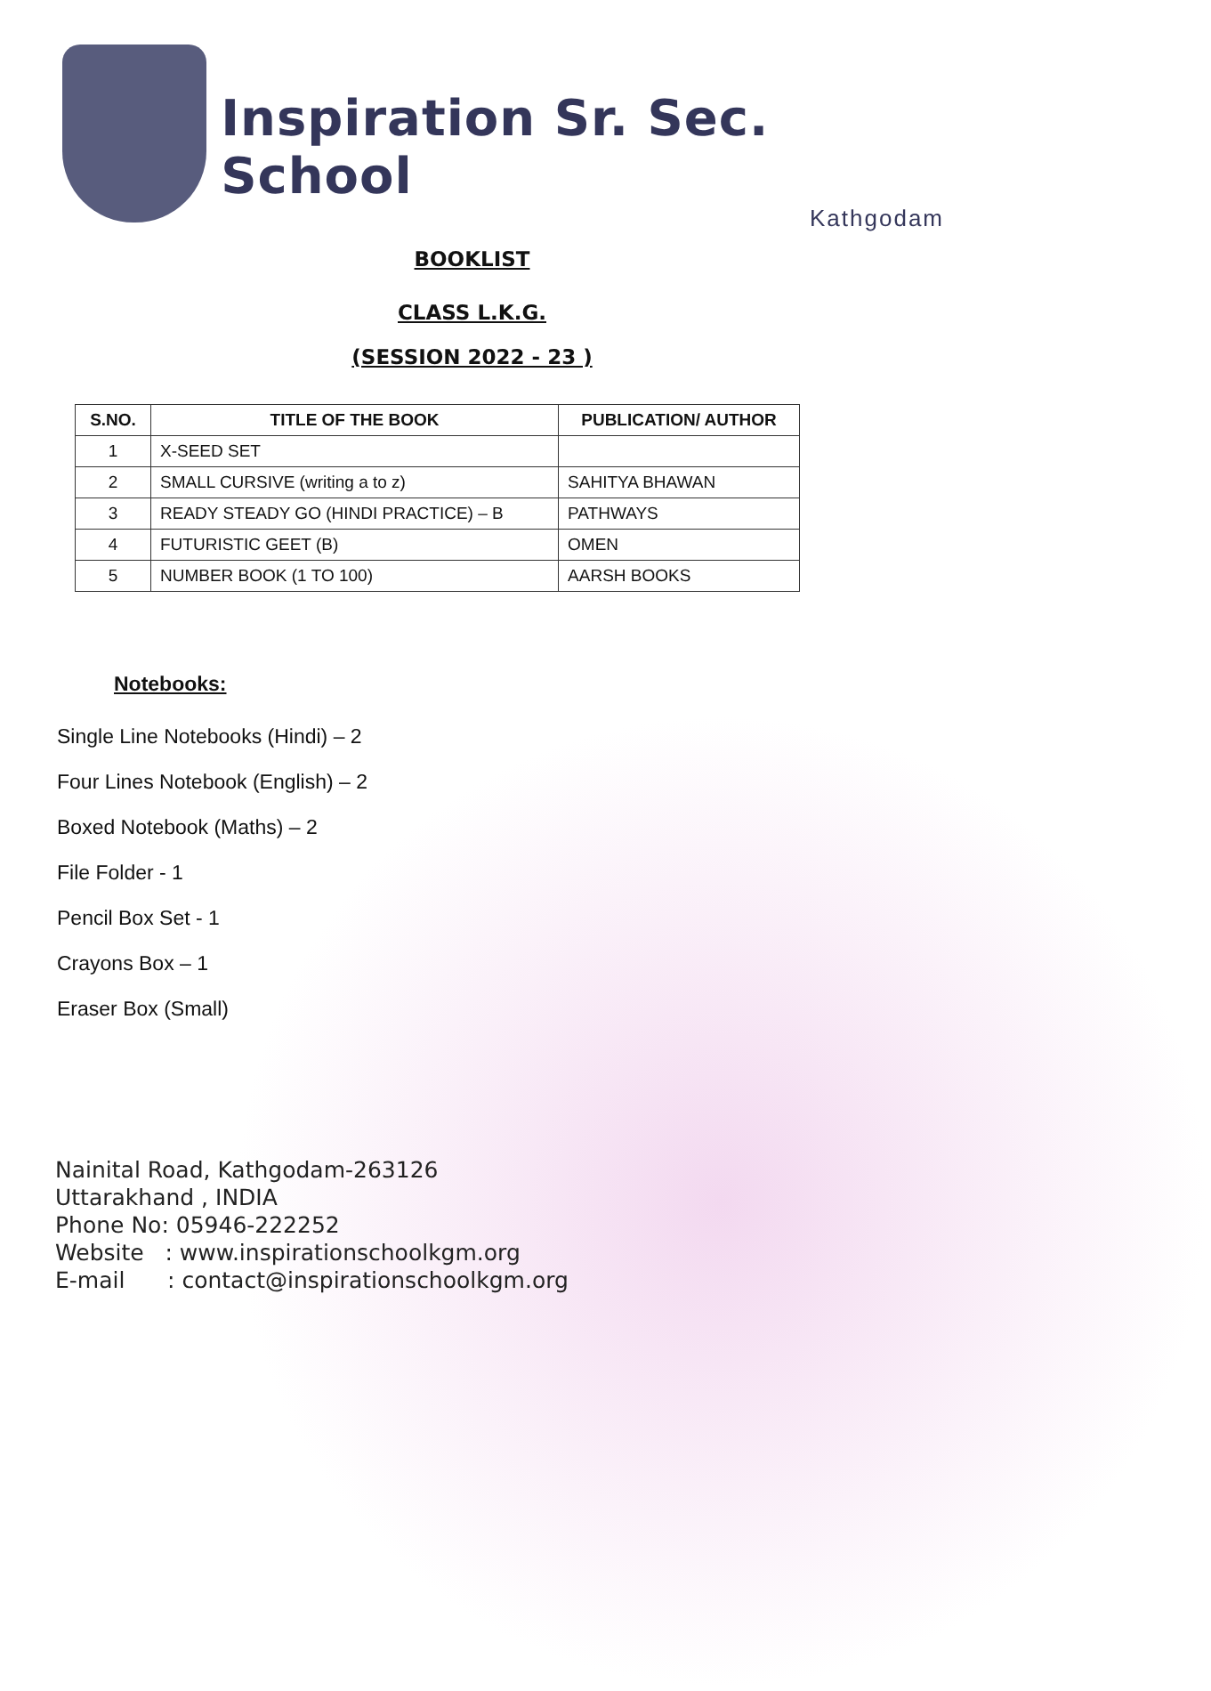Inspiration Sr. Sec. School
Kathgodam
BOOKLIST
CLASS L.K.G.
(SESSION 2022 - 23 )
| S.NO. | TITLE OF THE BOOK | PUBLICATION/ AUTHOR |
| --- | --- | --- |
| 1 | X-SEED SET | |
| 2 | SMALL CURSIVE (writing a to z) | SAHITYA BHAWAN |
| 3 | READY STEADY GO (HINDI PRACTICE) – B | PATHWAYS |
| 4 | FUTURISTIC GEET (B) | OMEN |
| 5 | NUMBER BOOK (1 TO 100) | AARSH BOOKS |
Notebooks:
Single Line Notebooks (Hindi) – 2
Four Lines Notebook (English) – 2
Boxed Notebook (Maths) – 2
File Folder - 1
Pencil Box Set - 1
Crayons Box – 1
Eraser Box (Small)
Nainital Road, Kathgodam-263126
Uttarakhand , INDIA
Phone No: 05946-222252
Website : www.inspirationschoolkgm.org
E-mail : contact@inspirationschoolkgm.org